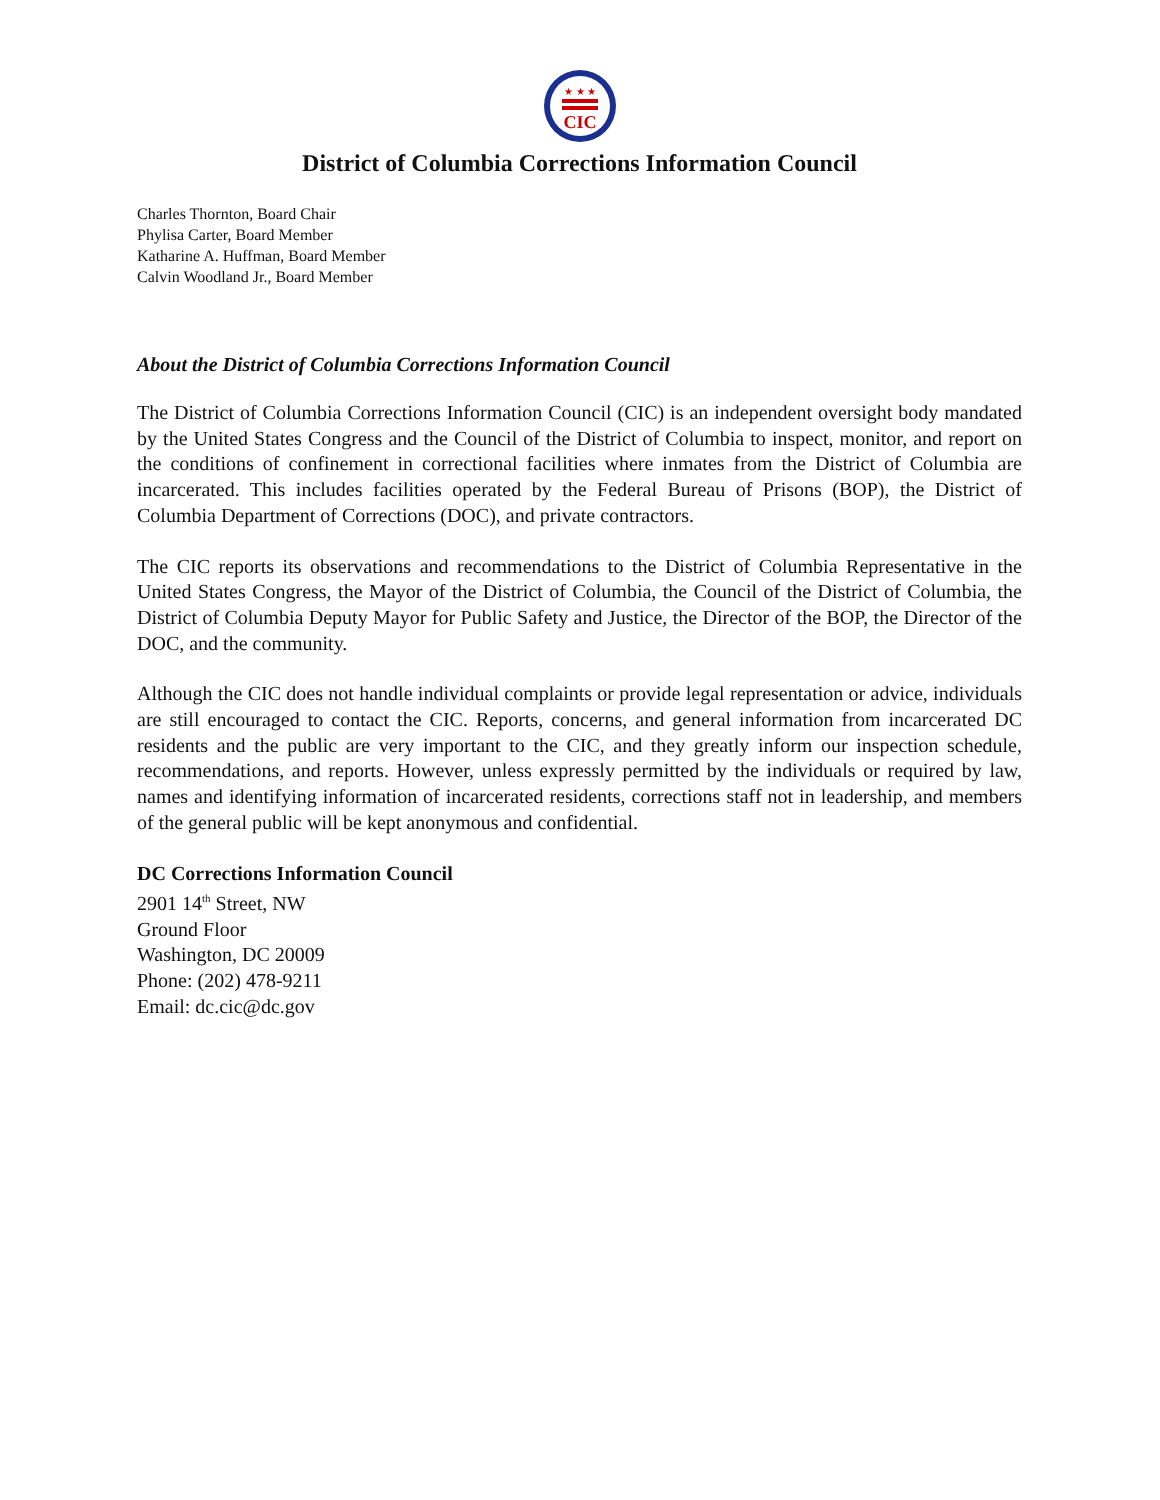★ ★ ★
CIC
District of Columbia Corrections Information Council
Charles Thornton, Board Chair
Phylisa Carter, Board Member
Katharine A. Huffman, Board Member
Calvin Woodland Jr., Board Member
About the District of Columbia Corrections Information Council
The District of Columbia Corrections Information Council (CIC) is an independent oversight body mandated by the United States Congress and the Council of the District of Columbia to inspect, monitor, and report on the conditions of confinement in correctional facilities where inmates from the District of Columbia are incarcerated. This includes facilities operated by the Federal Bureau of Prisons (BOP), the District of Columbia Department of Corrections (DOC), and private contractors.
The CIC reports its observations and recommendations to the District of Columbia Representative in the United States Congress, the Mayor of the District of Columbia, the Council of the District of Columbia, the District of Columbia Deputy Mayor for Public Safety and Justice, the Director of the BOP, the Director of the DOC, and the community.
Although the CIC does not handle individual complaints or provide legal representation or advice, individuals are still encouraged to contact the CIC. Reports, concerns, and general information from incarcerated DC residents and the public are very important to the CIC, and they greatly inform our inspection schedule, recommendations, and reports. However, unless expressly permitted by the individuals or required by law, names and identifying information of incarcerated residents, corrections staff not in leadership, and members of the general public will be kept anonymous and confidential.
DC Corrections Information Council
2901 14<sup>th</sup> Street, NW
Ground Floor
Washington, DC 20009
Phone: (202) 478-9211
Email: dc.cic@dc.gov